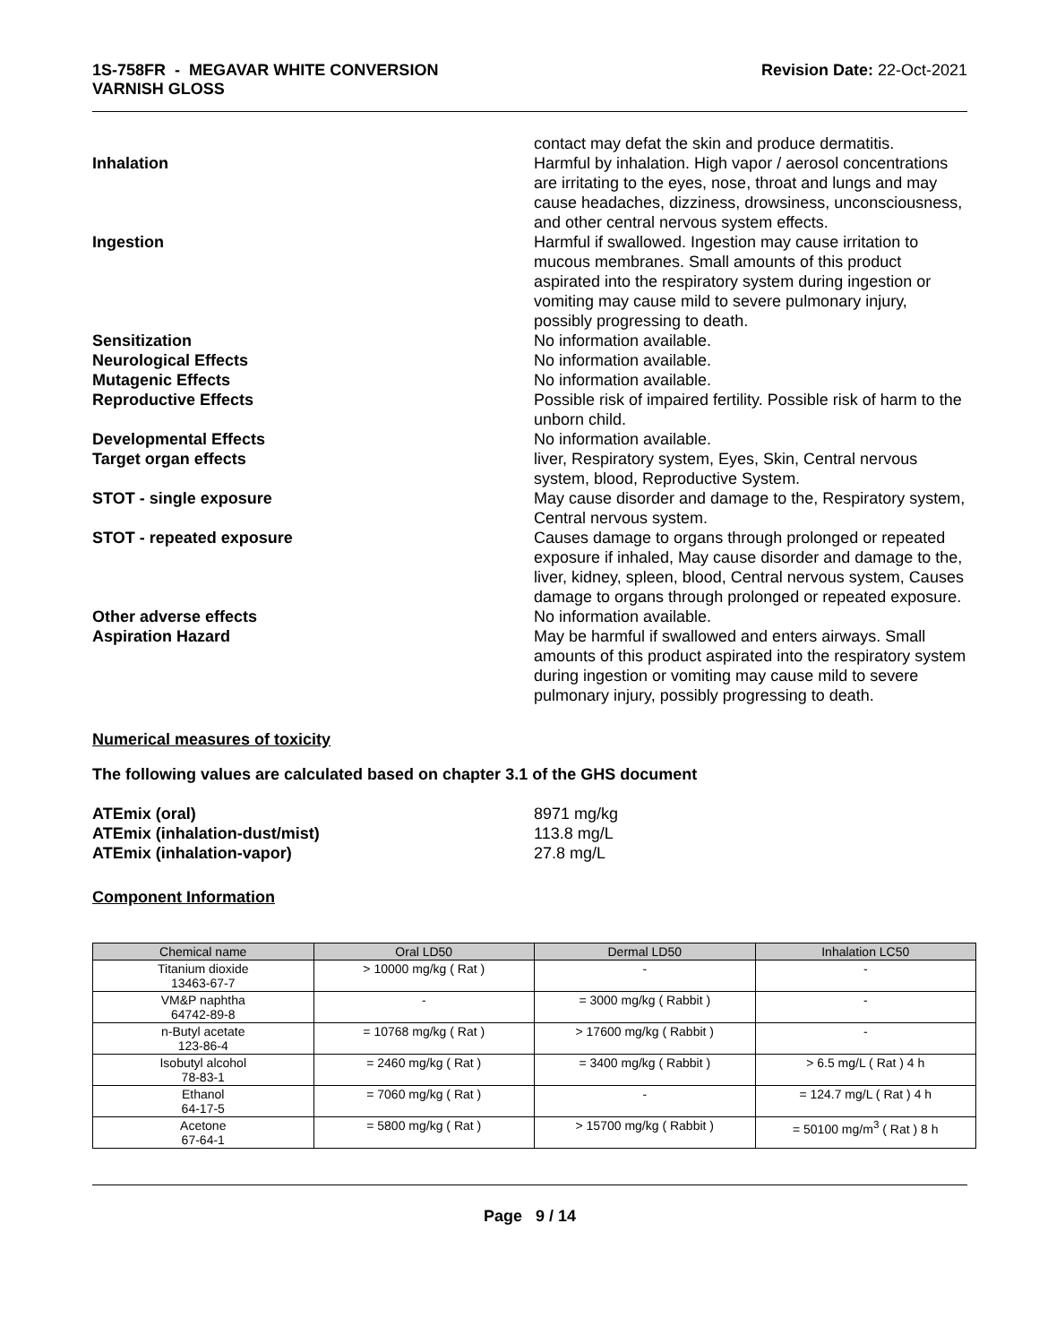1S-758FR - MEGAVAR WHITE CONVERSION
VARNISH GLOSS
Revision Date: 22-Oct-2021
contact may defat the skin and produce dermatitis.
Inhalation Harmful by inhalation. High vapor / aerosol concentrations are irritating to the eyes, nose, throat and lungs and may cause headaches, dizziness, drowsiness, unconsciousness, and other central nervous system effects.
Ingestion Harmful if swallowed. Ingestion may cause irritation to mucous membranes. Small amounts of this product aspirated into the respiratory system during ingestion or vomiting may cause mild to severe pulmonary injury, possibly progressing to death.
Sensitization No information available.
Neurological Effects No information available.
Mutagenic Effects No information available.
Reproductive Effects Possible risk of impaired fertility. Possible risk of harm to the unborn child.
Developmental Effects No information available.
Target organ effects liver, Respiratory system, Eyes, Skin, Central nervous system, blood, Reproductive System.
STOT - single exposure May cause disorder and damage to the, Respiratory system, Central nervous system.
STOT - repeated exposure Causes damage to organs through prolonged or repeated exposure if inhaled, May cause disorder and damage to the, liver, kidney, spleen, blood, Central nervous system, Causes damage to organs through prolonged or repeated exposure.
Other adverse effects No information available.
Aspiration Hazard May be harmful if swallowed and enters airways. Small amounts of this product aspirated into the respiratory system during ingestion or vomiting may cause mild to severe pulmonary injury, possibly progressing to death.
Numerical measures of toxicity
The following values are calculated based on chapter 3.1 of the GHS document
ATEmix (oral) 8971 mg/kg
ATEmix (inhalation-dust/mist) 113.8 mg/L
ATEmix (inhalation-vapor) 27.8 mg/L
Component Information
| Chemical name | Oral LD50 | Dermal LD50 | Inhalation LC50 |
| --- | --- | --- | --- |
| Titanium dioxide 13463-67-7 | > 10000 mg/kg ( Rat ) | - | - |
| VM&P naphtha 64742-89-8 | - | = 3000 mg/kg ( Rabbit ) | - |
| n-Butyl acetate 123-86-4 | = 10768 mg/kg ( Rat ) | > 17600 mg/kg ( Rabbit ) | - |
| Isobutyl alcohol 78-83-1 | = 2460 mg/kg ( Rat ) | = 3400 mg/kg ( Rabbit ) | > 6.5 mg/L ( Rat ) 4 h |
| Ethanol 64-17-5 | = 7060 mg/kg ( Rat ) | - | = 124.7 mg/L ( Rat ) 4 h |
| Acetone 67-64-1 | = 5800 mg/kg ( Rat ) | > 15700 mg/kg ( Rabbit ) | = 50100 mg/m<sup>3</sup> ( Rat ) 8 h |
Page 9 / 14